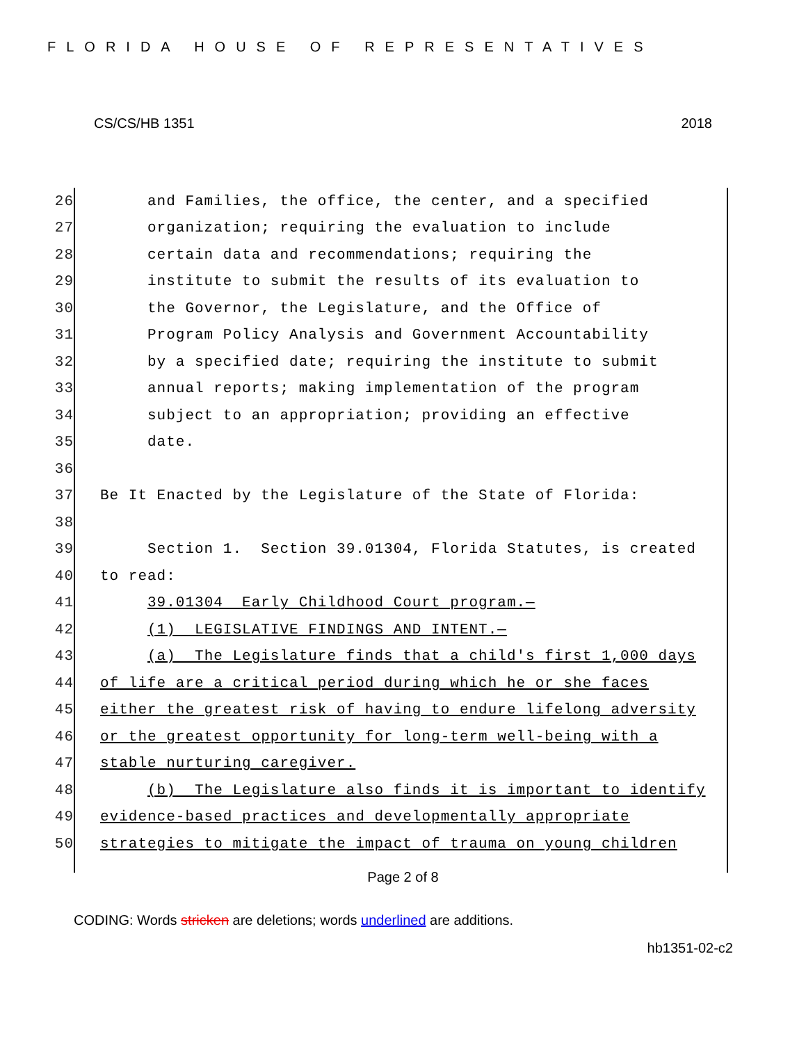FLORIDA HOUSE OF REPRESENTATIVES
CS/CS/HB 1351 2018
26 and Families, the office, the center, and a specified
27 organization; requiring the evaluation to include
28 certain data and recommendations; requiring the
29 institute to submit the results of its evaluation to
30 the Governor, the Legislature, and the Office of
31 Program Policy Analysis and Government Accountability
32 by a specified date; requiring the institute to submit
33 annual reports; making implementation of the program
34 subject to an appropriation; providing an effective
35 date.
36
37 Be It Enacted by the Legislature of the State of Florida:
38
39 Section 1. Section 39.01304, Florida Statutes, is created
40 to read:
41 39.01304 Early Childhood Court program.—
42 (1) LEGISLATIVE FINDINGS AND INTENT.—
43 (a) The Legislature finds that a child's first 1,000 days
44 of life are a critical period during which he or she faces
45 either the greatest risk of having to endure lifelong adversity
46 or the greatest opportunity for long-term well-being with a
47 stable nurturing caregiver.
48 (b) The Legislature also finds it is important to identify
49 evidence-based practices and developmentally appropriate
50 strategies to mitigate the impact of trauma on young children
Page 2 of 8
CODING: Words stricken are deletions; words underlined are additions.
hb1351-02-c2